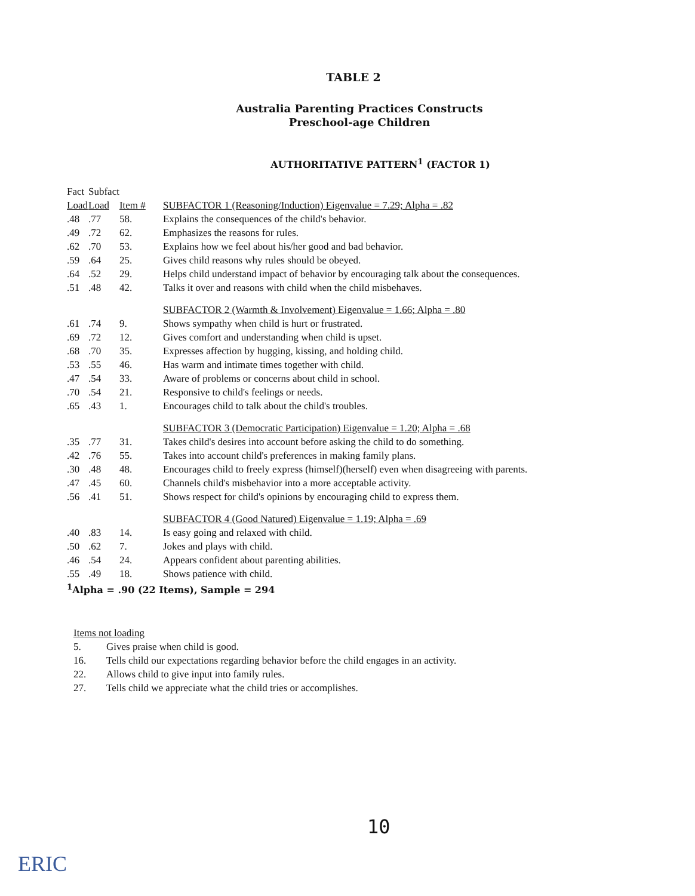TABLE 2
Australia Parenting Practices Constructs
Preschool-age Children
AUTHORITATIVE PATTERN<sup>1</sup> (FACTOR 1)
| Fact | Subfact | | |
| --- | --- | --- | --- |
| Load | Load | Item # | SUBFACTOR 1 (Reasoning/Induction) Eigenvalue = 7.29; Alpha = .82 |
| .48 | .77 | 58. | Explains the consequences of the child's behavior. |
| .49 | .72 | 62. | Emphasizes the reasons for rules. |
| .62 | .70 | 53. | Explains how we feel about his/her good and bad behavior. |
| .59 | .64 | 25. | Gives child reasons why rules should be obeyed. |
| .64 | .52 | 29. | Helps child understand impact of behavior by encouraging talk about the consequences. |
| .51 | .48 | 42. | Talks it over and reasons with child when the child misbehaves. |
| | | | SUBFACTOR 2 (Warmth & Involvement) Eigenvalue = 1.66; Alpha = .80 |
| .61 | .74 | 9. | Shows sympathy when child is hurt or frustrated. |
| .69 | .72 | 12. | Gives comfort and understanding when child is upset. |
| .68 | .70 | 35. | Expresses affection by hugging, kissing, and holding child. |
| .53 | .55 | 46. | Has warm and intimate times together with child. |
| .47 | .54 | 33. | Aware of problems or concerns about child in school. |
| .70 | .54 | 21. | Responsive to child's feelings or needs. |
| .65 | .43 | 1. | Encourages child to talk about the child's troubles. |
| | | | SUBFACTOR 3 (Democratic Participation) Eigenvalue = 1.20; Alpha = .68 |
| .35 | .77 | 31. | Takes child's desires into account before asking the child to do something. |
| .42 | .76 | 55. | Takes into account child's preferences in making family plans. |
| .30 | .48 | 48. | Encourages child to freely express (himself)(herself) even when disagreeing with parents. |
| .47 | .45 | 60. | Channels child's misbehavior into a more acceptable activity. |
| .56 | .41 | 51. | Shows respect for child's opinions by encouraging child to express them. |
| | | | SUBFACTOR 4 (Good Natured) Eigenvalue = 1.19; Alpha = .69 |
| .40 | .83 | 14. | Is easy going and relaxed with child. |
| .50 | .62 | 7. | Jokes and plays with child. |
| .46 | .54 | 24. | Appears confident about parenting abilities. |
| .55 | .49 | 18. | Shows patience with child. |
| <sup>1</sup> Alpha = .90 (22 Items), Sample = 294 | | | |
Items not loading
5. Gives praise when child is good.
16. Tells child our expectations regarding behavior before the child engages in an activity.
22. Allows child to give input into family rules.
27. Tells child we appreciate what the child tries or accomplishes.
10
ERIC